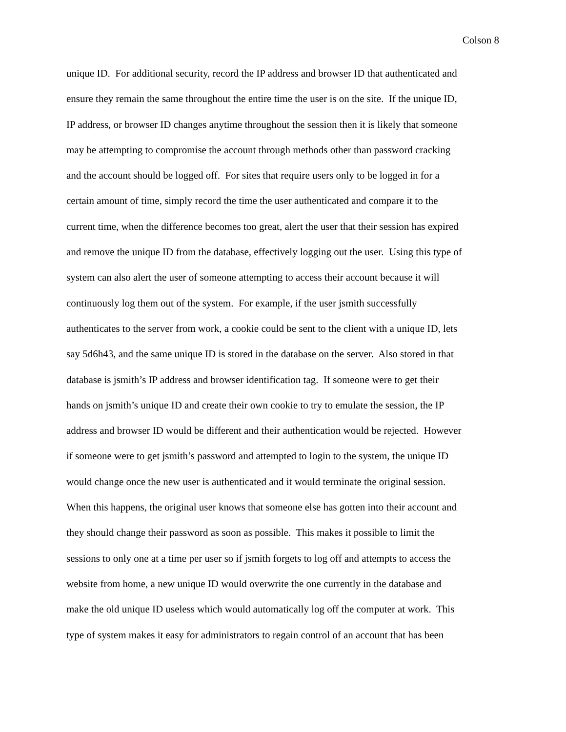Colson 8
unique ID. For additional security, record the IP address and browser ID that authenticated and
ensure they remain the same throughout the entire time the user is on the site. If the unique ID,
IP address, or browser ID changes anytime throughout the session then it is likely that someone
may be attempting to compromise the account through methods other than password cracking
and the account should be logged off. For sites that require users only to be logged in for a
certain amount of time, simply record the time the user authenticated and compare it to the
current time, when the difference becomes too great, alert the user that their session has expired
and remove the unique ID from the database, effectively logging out the user. Using this type of
system can also alert the user of someone attempting to access their account because it will
continuously log them out of the system. For example, if the user jsmith successfully
authenticates to the server from work, a cookie could be sent to the client with a unique ID, lets
say 5d6h43, and the same unique ID is stored in the database on the server. Also stored in that
database is jsmith’s IP address and browser identification tag. If someone were to get their
hands on jsmith’s unique ID and create their own cookie to try to emulate the session, the IP
address and browser ID would be different and their authentication would be rejected. However
if someone were to get jsmith’s password and attempted to login to the system, the unique ID
would change once the new user is authenticated and it would terminate the original session.
When this happens, the original user knows that someone else has gotten into their account and
they should change their password as soon as possible. This makes it possible to limit the
sessions to only one at a time per user so if jsmith forgets to log off and attempts to access the
website from home, a new unique ID would overwrite the one currently in the database and
make the old unique ID useless which would automatically log off the computer at work. This
type of system makes it easy for administrators to regain control of an account that has been